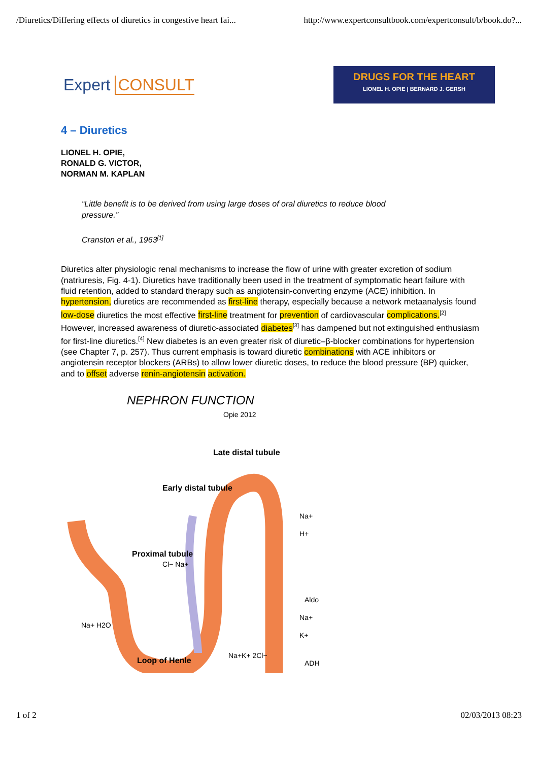/Diuretics/Differing effects of diuretics in congestive heart fai... http://www.expertconsultbook.com/expertconsult/b/book.do?...
Expert CONSULT
DRUGS FOR THE HEART
LIONEL H. OPIE | BERNARD J. GERSH
4 – Diuretics
LIONEL H. OPIE,
RONALD G. VICTOR,
NORMAN M. KAPLAN
“Little benefit is to be derived from using large doses of oral diuretics to reduce blood pressure.”
Cranston et al., 1963<sup>[1]</sup>
Diuretics alter physiologic renal mechanisms to increase the flow of urine with greater excretion of sodium (natriuresis, Fig. 4-1). Diuretics have traditionally been used in the treatment of symptomatic heart failure with fluid retention, added to standard therapy such as angiotensin-converting enzyme (ACE) inhibition. In hypertension, diuretics are recommended as first-line therapy, especially because a network metaanalysis found low-dose diuretics the most effective first-line treatment for prevention of cardiovascular complications.<sup>[2]</sup> However, increased awareness of diuretic-associated diabetes<sup>[3]</sup> has dampened but not extinguished enthusiasm for first-line diuretics.<sup>[4]</sup> New diabetes is an even greater risk of diuretic–β-blocker combinations for hypertension (see Chapter 7, p. 257). Thus current emphasis is toward diuretic combinations with ACE inhibitors or angiotensin receptor blockers (ARBs) to allow lower diuretic doses, to reduce the blood pressure (BP) quicker, and to offset adverse renin-angiotensin activation.
NEPHRON FUNCTION
Opie 2012
Late distal tubule
Early distal tubule
Proximal tubule
Loop of Henle
Na+
H+
Cl− Na+
Aldo
Na+
K+
Na+ H2O
Na+K+ 2Cl−
ADH
1 of 2 02/03/2013 08:23